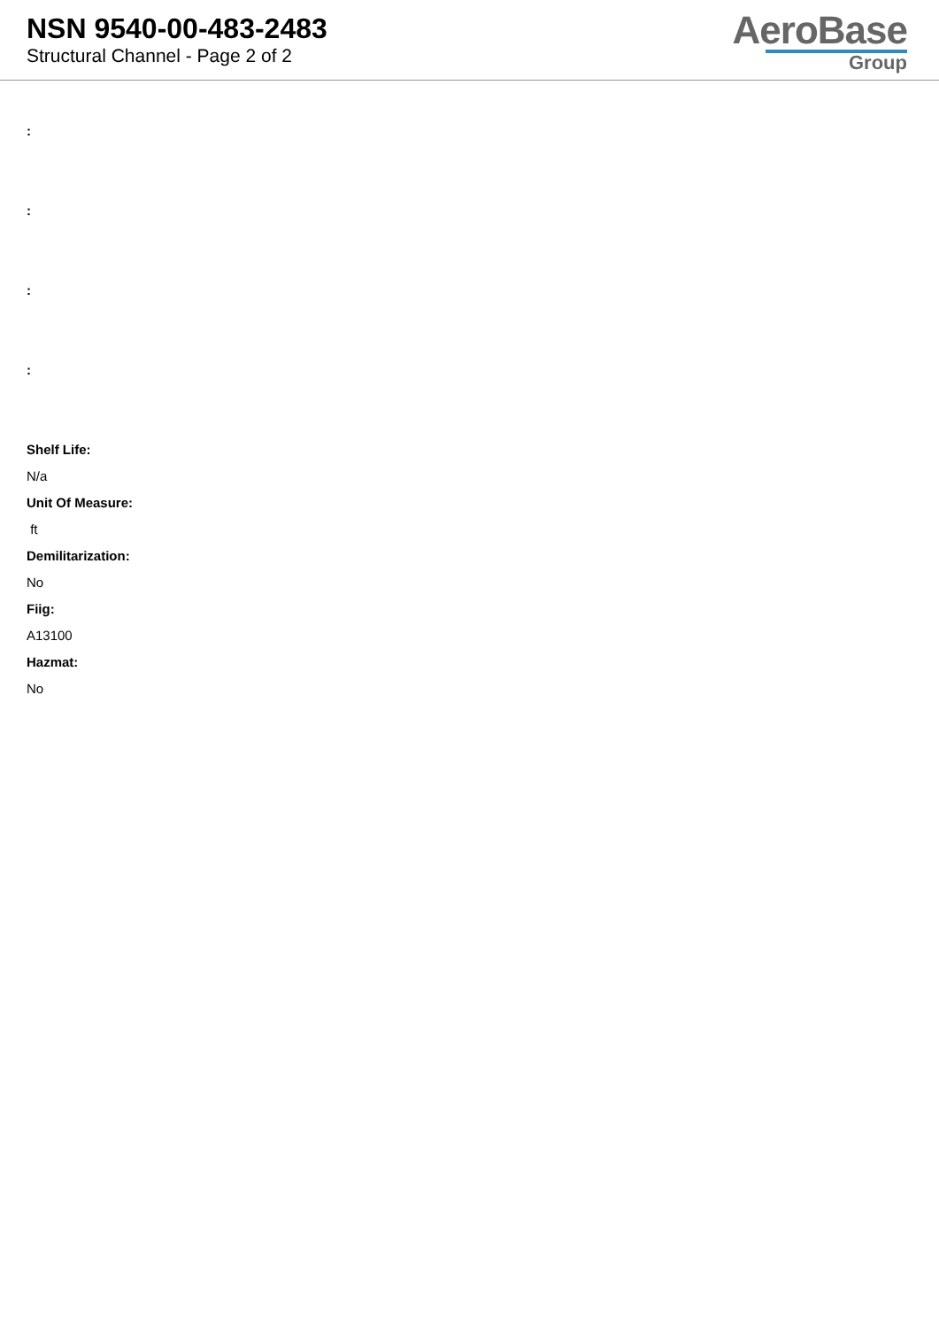NSN 9540-00-483-2483
Structural Channel - Page 2 of 2
AeroBase
Group
:
:
:
:
Shelf Life:
N/a
Unit Of Measure:
ft
Demilitarization:
No
Fiig:
A13100
Hazmat:
No